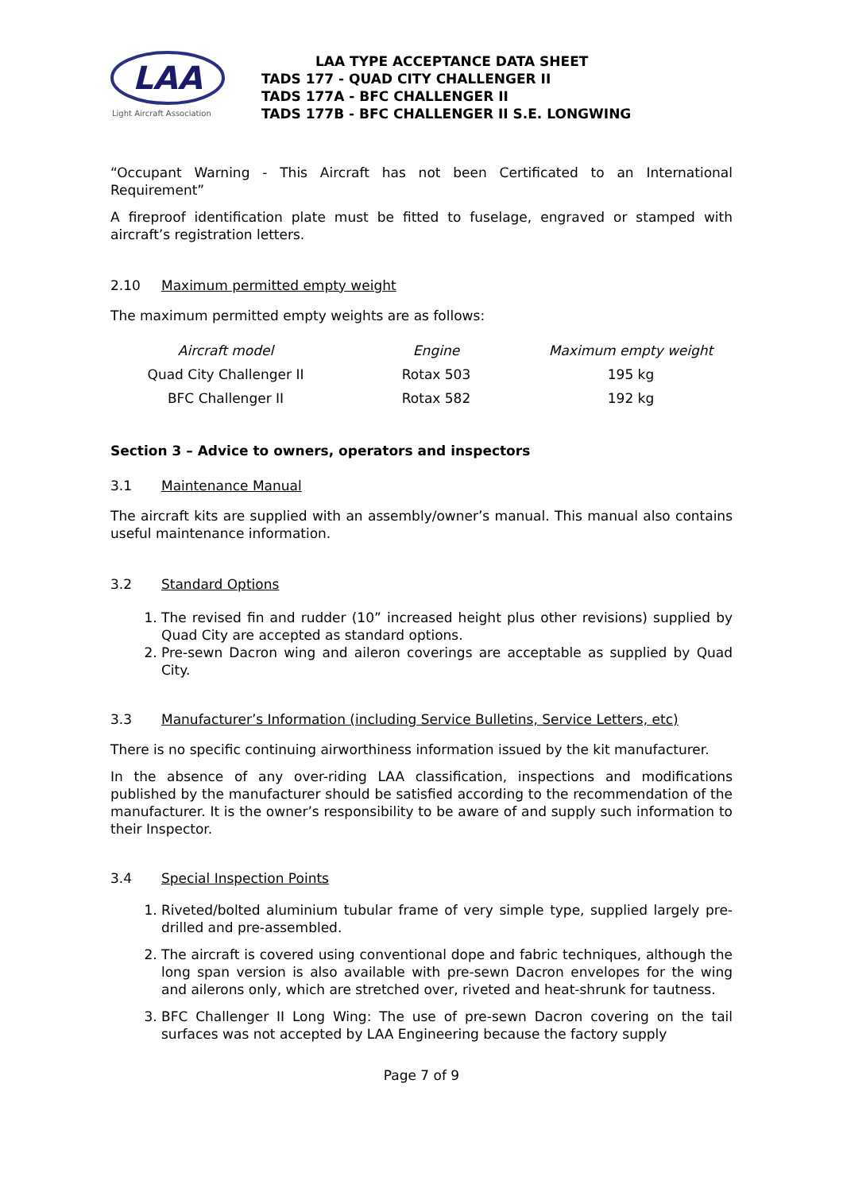LAA
Light Aircraft Association
LAA TYPE ACCEPTANCE DATA SHEET
TADS 177 - QUAD CITY CHALLENGER II
TADS 177A - BFC CHALLENGER II
TADS 177B - BFC CHALLENGER II S.E. LONGWING
“Occupant Warning - This Aircraft has not been Certificated to an International Requirement”
A fireproof identification plate must be fitted to fuselage, engraved or stamped with aircraft’s registration letters.
2.10 Maximum permitted empty weight
The maximum permitted empty weights are as follows:
| Aircraft model | Engine | Maximum empty weight |
| --- | --- | --- |
| Quad City Challenger II | Rotax 503 | 195 kg |
| BFC Challenger II | Rotax 582 | 192 kg |
Section 3 – Advice to owners, operators and inspectors
3.1 Maintenance Manual
The aircraft kits are supplied with an assembly/owner’s manual. This manual also contains useful maintenance information.
3.2 Standard Options
1. The revised fin and rudder (10” increased height plus other revisions) supplied by Quad City are accepted as standard options.
2. Pre-sewn Dacron wing and aileron coverings are acceptable as supplied by Quad City.
3.3 Manufacturer’s Information (including Service Bulletins, Service Letters, etc)
There is no specific continuing airworthiness information issued by the kit manufacturer.
In the absence of any over-riding LAA classification, inspections and modifications published by the manufacturer should be satisfied according to the recommendation of the manufacturer. It is the owner’s responsibility to be aware of and supply such information to their Inspector.
3.4 Special Inspection Points
1. Riveted/bolted aluminium tubular frame of very simple type, supplied largely pre-drilled and pre-assembled.
2. The aircraft is covered using conventional dope and fabric techniques, although the long span version is also available with pre-sewn Dacron envelopes for the wing and ailerons only, which are stretched over, riveted and heat-shrunk for tautness.
3. BFC Challenger II Long Wing: The use of pre-sewn Dacron covering on the tail surfaces was not accepted by LAA Engineering because the factory supply
Page 7 of 9